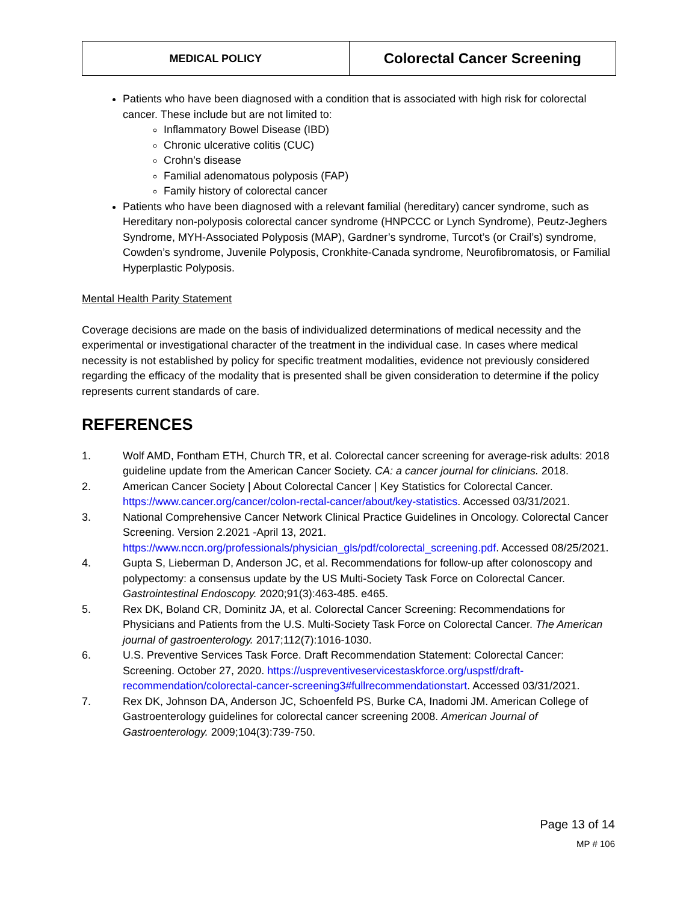MEDICAL POLICY
Colorectal Cancer Screening
Patients who have been diagnosed with a condition that is associated with high risk for colorectal cancer. These include but are not limited to:
Inflammatory Bowel Disease (IBD)
Chronic ulcerative colitis (CUC)
Crohn’s disease
Familial adenomatous polyposis (FAP)
Family history of colorectal cancer
Patients who have been diagnosed with a relevant familial (hereditary) cancer syndrome, such as Hereditary non-polyposis colorectal cancer syndrome (HNPCCC or Lynch Syndrome), Peutz-Jeghers Syndrome, MYH-Associated Polyposis (MAP), Gardner’s syndrome, Turcot’s (or Crail’s) syndrome, Cowden’s syndrome, Juvenile Polyposis, Cronkhite-Canada syndrome, Neurofibromatosis, or Familial Hyperplastic Polyposis.
Mental Health Parity Statement
Coverage decisions are made on the basis of individualized determinations of medical necessity and the experimental or investigational character of the treatment in the individual case. In cases where medical necessity is not established by policy for specific treatment modalities, evidence not previously considered regarding the efficacy of the modality that is presented shall be given consideration to determine if the policy represents current standards of care.
REFERENCES
1. Wolf AMD, Fontham ETH, Church TR, et al. Colorectal cancer screening for average-risk adults: 2018 guideline update from the American Cancer Society. CA: a cancer journal for clinicians. 2018.
2. American Cancer Society | About Colorectal Cancer | Key Statistics for Colorectal Cancer. https://www.cancer.org/cancer/colon-rectal-cancer/about/key-statistics. Accessed 03/31/2021.
3. National Comprehensive Cancer Network Clinical Practice Guidelines in Oncology. Colorectal Cancer Screening. Version 2.2021 -April 13, 2021. https://www.nccn.org/professionals/physician_gls/pdf/colorectal_screening.pdf. Accessed 08/25/2021.
4. Gupta S, Lieberman D, Anderson JC, et al. Recommendations for follow-up after colonoscopy and polypectomy: a consensus update by the US Multi-Society Task Force on Colorectal Cancer. Gastrointestinal Endoscopy. 2020;91(3):463-485. e465.
5. Rex DK, Boland CR, Dominitz JA, et al. Colorectal Cancer Screening: Recommendations for Physicians and Patients from the U.S. Multi-Society Task Force on Colorectal Cancer. The American journal of gastroenterology. 2017;112(7):1016-1030.
6. U.S. Preventive Services Task Force. Draft Recommendation Statement: Colorectal Cancer: Screening. October 27, 2020. https://uspreventiveservicestaskforce.org/uspstf/draft-recommendation/colorectal-cancer-screening3#fullrecommendationstart. Accessed 03/31/2021.
7. Rex DK, Johnson DA, Anderson JC, Schoenfeld PS, Burke CA, Inadomi JM. American College of Gastroenterology guidelines for colorectal cancer screening 2008. American Journal of Gastroenterology. 2009;104(3):739-750.
Page 13 of 14
MP # 106